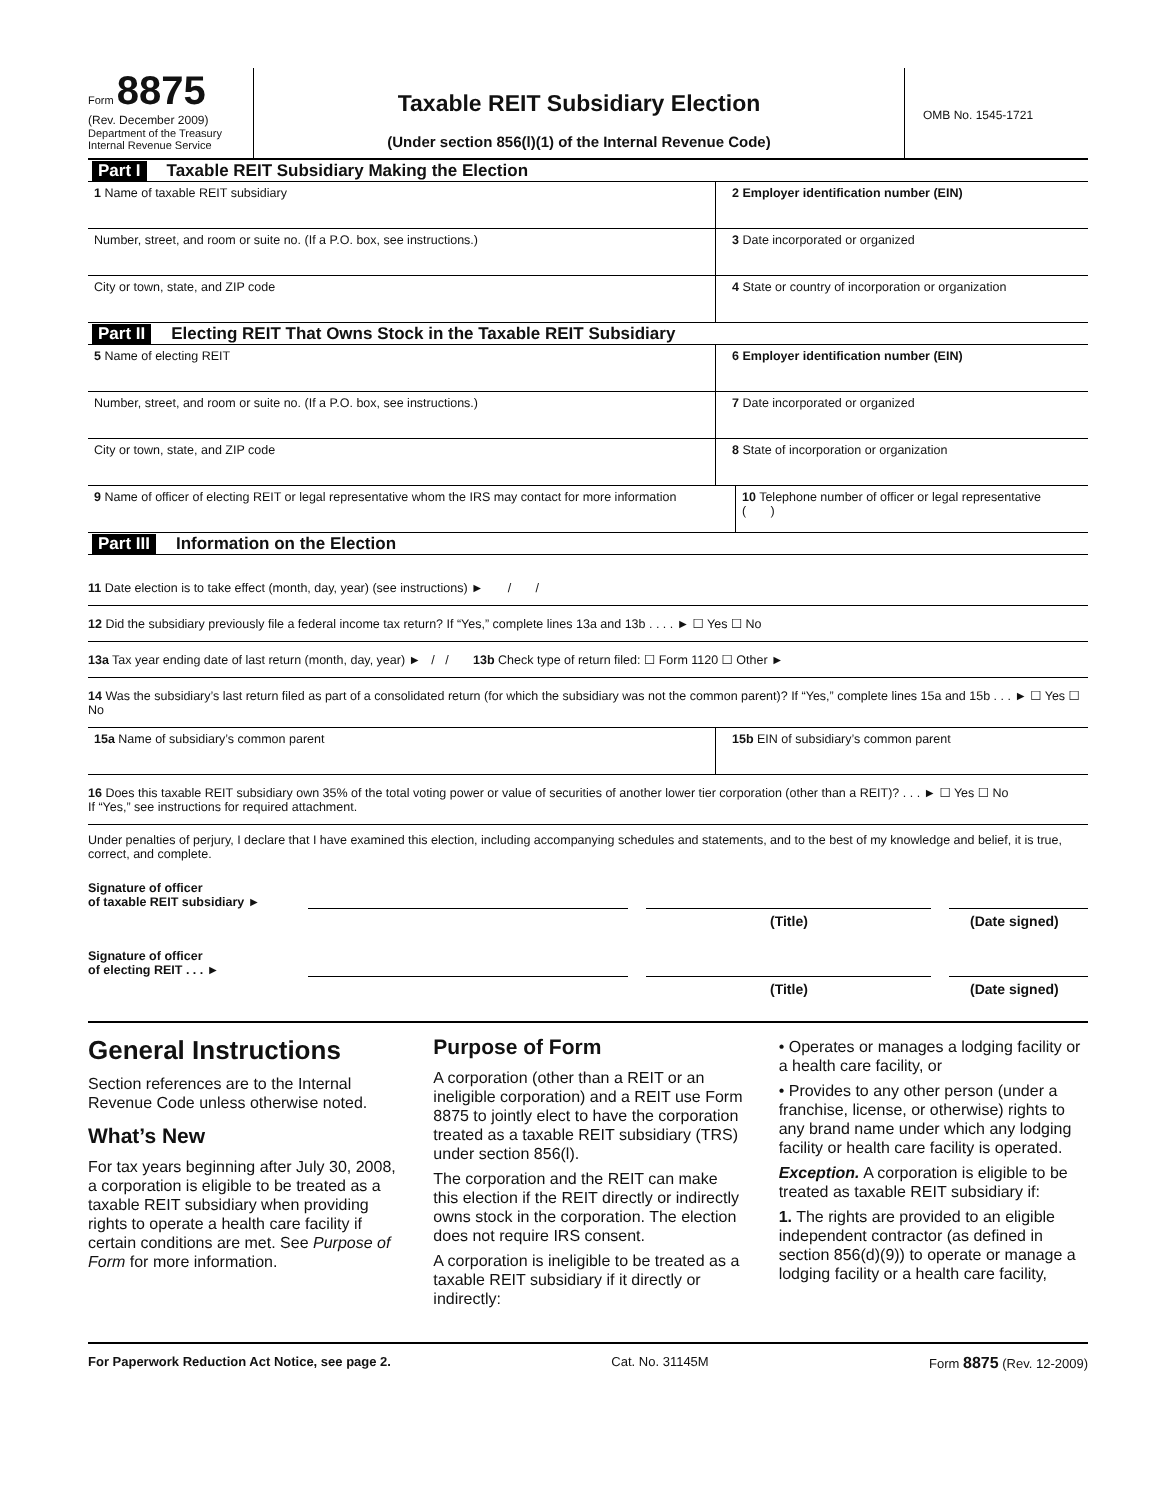Form 8875
(Rev. December 2009)
Department of the Treasury
Internal Revenue Service
Taxable REIT Subsidiary Election
(Under section 856(l)(1) of the Internal Revenue Code)
OMB No. 1545-1721
Part I Taxable REIT Subsidiary Making the Election
1 Name of taxable REIT subsidiary
2 Employer identification number (EIN)
Number, street, and room or suite no. (If a P.O. box, see instructions.)
3 Date incorporated or organized
City or town, state, and ZIP code
4 State or country of incorporation or organization
Part II Electing REIT That Owns Stock in the Taxable REIT Subsidiary
5 Name of electing REIT 6 Employer identification number (EIN)
Number, street, and room or suite no. (If a P.O. box, see instructions.)
7 Date incorporated or organized
City or town, state, and ZIP code
8 State of incorporation or organization
9 Name of officer of electing REIT or legal representative whom the IRS may contact for more information
10 Telephone number of officer or legal representative
( )
Part III Information on the Election
11 Date election is to take effect (month, day, year) (see instructions) ► / /
12 Did the subsidiary previously file a federal income tax return? If “Yes,” complete lines 13a and 13b . . . . ► ☐ Yes ☐ No
13a Tax year ending date of last return (month, day, year) ► / / 13b Check type of return filed: ☐ Form 1120 ☐ Other ►
14 Was the subsidiary’s last return filed as part of a consolidated return (for which the subsidiary was not the common parent)? If “Yes,” complete lines 15a and 15b . . . ► ☐ Yes ☐ No
15a Name of subsidiary’s common parent
15b EIN of subsidiary’s common parent
16 Does this taxable REIT subsidiary own 35% of the total voting power or value of securities of another lower tier corporation (other than a REIT)? . . . ► ☐ Yes ☐ No
If “Yes,” see instructions for required attachment.
Under penalties of perjury, I declare that I have examined this election, including accompanying schedules and statements, and to the best of my knowledge and belief, it is true, correct, and complete.
Signature of officer
of taxable REIT subsidiary ►
(Title) (Date signed)
Signature of officer
of electing REIT . . . ►
(Title) (Date signed)
General Instructions
Section references are to the Internal Revenue Code unless otherwise noted.
What’s New
For tax years beginning after July 30, 2008, a corporation is eligible to be treated as a taxable REIT subsidiary when providing rights to operate a health care facility if certain conditions are met. See Purpose of Form for more information.
Purpose of Form
A corporation (other than a REIT or an ineligible corporation) and a REIT use Form 8875 to jointly elect to have the corporation treated as a taxable REIT subsidiary (TRS) under section 856(l).
The corporation and the REIT can make this election if the REIT directly or indirectly owns stock in the corporation. The election does not require IRS consent.
A corporation is ineligible to be treated as a taxable REIT subsidiary if it directly or indirectly:
• Operates or manages a lodging facility or a health care facility, or
• Provides to any other person (under a franchise, license, or otherwise) rights to any brand name under which any lodging facility or health care facility is operated.
Exception. A corporation is eligible to be treated as taxable REIT subsidiary if:
1. The rights are provided to an eligible independent contractor (as defined in section 856(d)(9)) to operate or manage a lodging facility or a health care facility,
For Paperwork Reduction Act Notice, see page 2. Cat. No. 31145M Form 8875 (Rev. 12-2009)